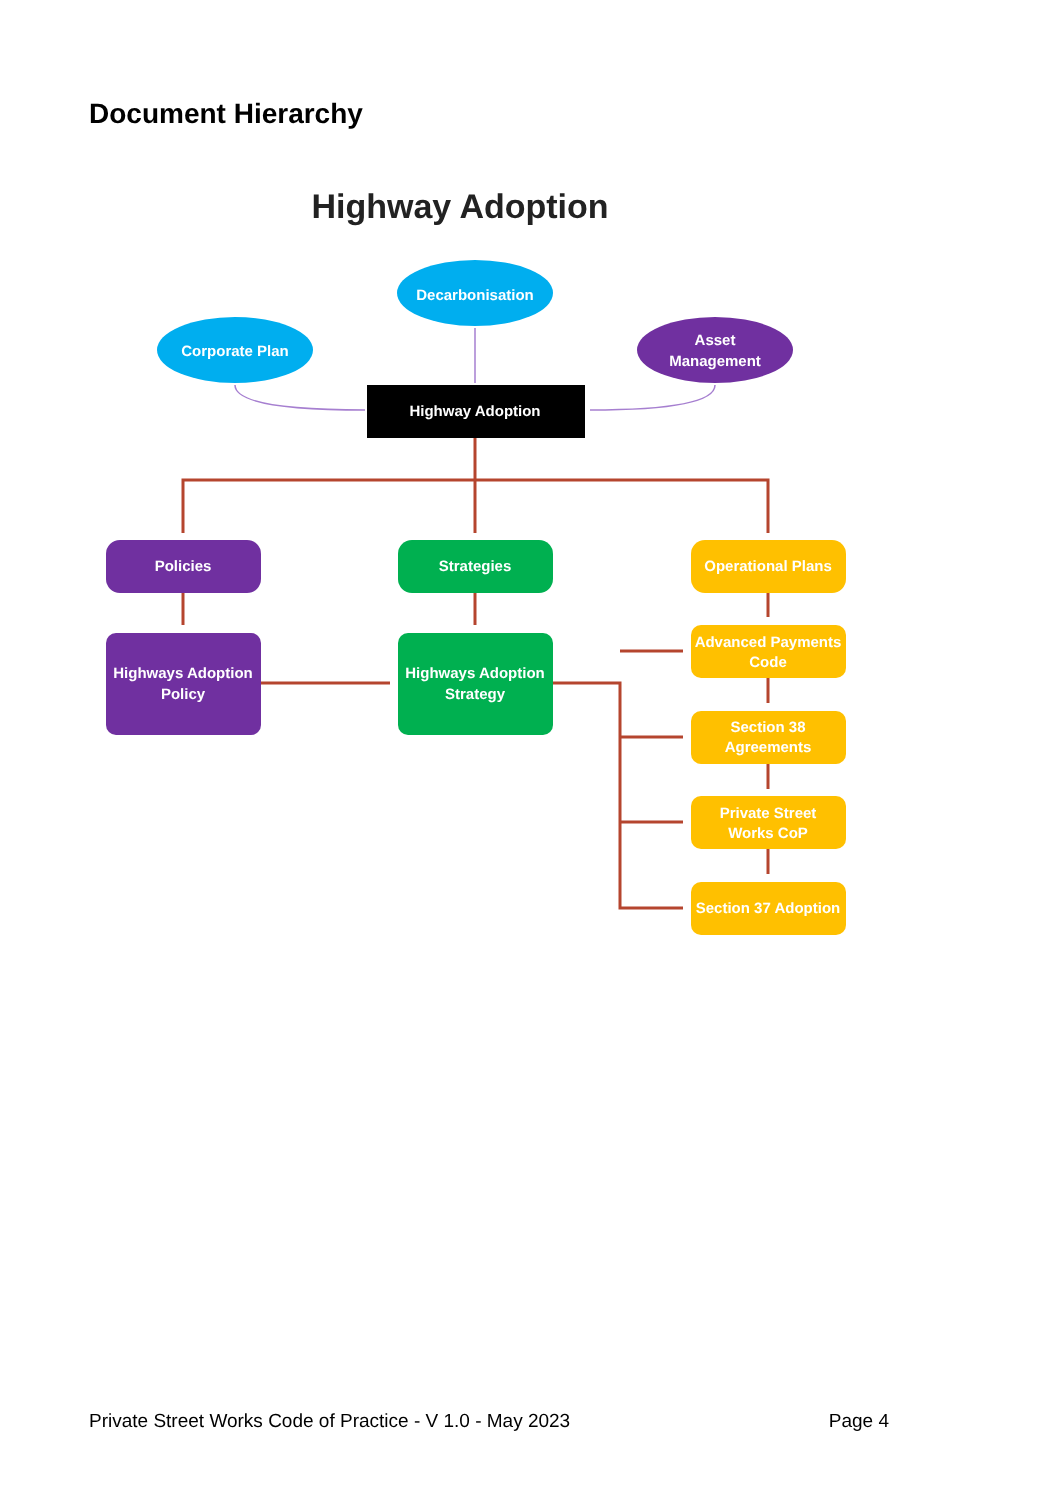Document Hierarchy
Highway Adoption
Decarbonisation
Corporate Plan
Asset
Management
Highway Adoption
Policies
Strategies
Operational Plans
Highways Adoption
Policy
Highways Adoption
Strategy
Advanced Payments
Code
Section 38
Agreements
Private Street
Works CoP
Section 37 Adoption
Private Street Works Code of Practice - V 1.0 - May 2023 Page 4